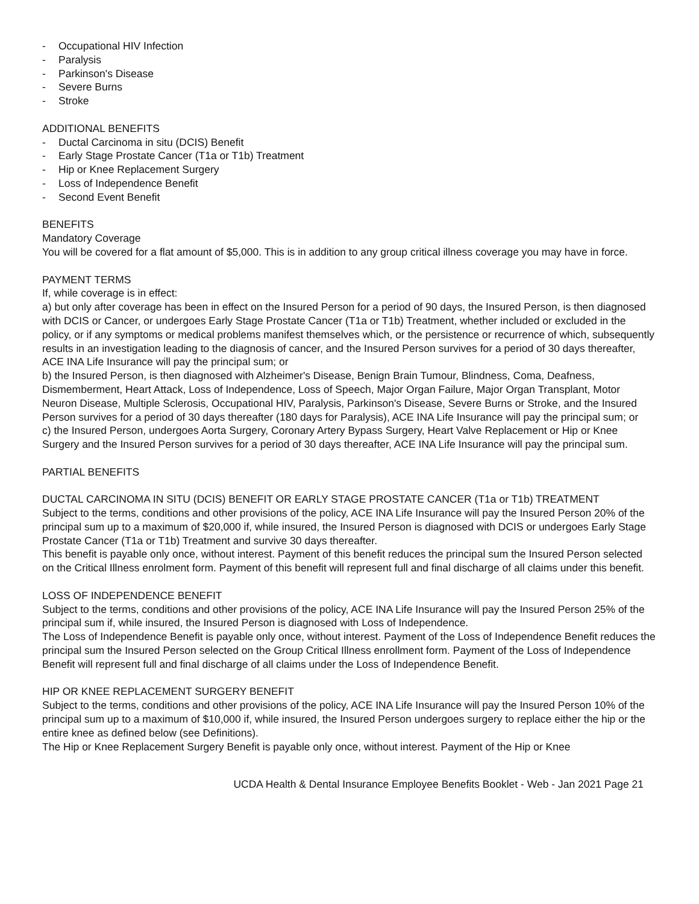- Occupational HIV Infection
- Paralysis
- Parkinson's Disease
- Severe Burns
- Stroke
ADDITIONAL BENEFITS
- Ductal Carcinoma in situ (DCIS) Benefit
- Early Stage Prostate Cancer (T1a or T1b) Treatment
- Hip or Knee Replacement Surgery
- Loss of Independence Benefit
- Second Event Benefit
BENEFITS
Mandatory Coverage
You will be covered for a flat amount of $5,000. This is in addition to any group critical illness coverage you may have in force.
PAYMENT TERMS
If, while coverage is in effect:
a) but only after coverage has been in effect on the Insured Person for a period of 90 days, the Insured Person, is then diagnosed with DCIS or Cancer, or undergoes Early Stage Prostate Cancer (T1a or T1b) Treatment, whether included or excluded in the policy, or if any symptoms or medical problems manifest themselves which, or the persistence or recurrence of which, subsequently results in an investigation leading to the diagnosis of cancer, and the Insured Person survives for a period of 30 days thereafter, ACE INA Life Insurance will pay the principal sum; or
b) the Insured Person, is then diagnosed with Alzheimer's Disease, Benign Brain Tumour, Blindness, Coma, Deafness, Dismemberment, Heart Attack, Loss of Independence, Loss of Speech, Major Organ Failure, Major Organ Transplant, Motor Neuron Disease, Multiple Sclerosis, Occupational HIV, Paralysis, Parkinson's Disease, Severe Burns or Stroke, and the Insured Person survives for a period of 30 days thereafter (180 days for Paralysis), ACE INA Life Insurance will pay the principal sum; or
c) the Insured Person, undergoes Aorta Surgery, Coronary Artery Bypass Surgery, Heart Valve Replacement or Hip or Knee Surgery and the Insured Person survives for a period of 30 days thereafter, ACE INA Life Insurance will pay the principal sum.
PARTIAL BENEFITS
DUCTAL CARCINOMA IN SITU (DCIS) BENEFIT OR EARLY STAGE PROSTATE CANCER (T1a or T1b) TREATMENT
Subject to the terms, conditions and other provisions of the policy, ACE INA Life Insurance will pay the Insured Person 20% of the principal sum up to a maximum of $20,000 if, while insured, the Insured Person is diagnosed with DCIS or undergoes Early Stage Prostate Cancer (T1a or T1b) Treatment and survive 30 days thereafter.
This benefit is payable only once, without interest. Payment of this benefit reduces the principal sum the Insured Person selected on the Critical Illness enrolment form. Payment of this benefit will represent full and final discharge of all claims under this benefit.
LOSS OF INDEPENDENCE BENEFIT
Subject to the terms, conditions and other provisions of the policy, ACE INA Life Insurance will pay the Insured Person 25% of the principal sum if, while insured, the Insured Person is diagnosed with Loss of Independence.
The Loss of Independence Benefit is payable only once, without interest. Payment of the Loss of Independence Benefit reduces the principal sum the Insured Person selected on the Group Critical Illness enrollment form. Payment of the Loss of Independence Benefit will represent full and final discharge of all claims under the Loss of Independence Benefit.
HIP OR KNEE REPLACEMENT SURGERY BENEFIT
Subject to the terms, conditions and other provisions of the policy, ACE INA Life Insurance will pay the Insured Person 10% of the principal sum up to a maximum of $10,000 if, while insured, the Insured Person undergoes surgery to replace either the hip or the entire knee as defined below (see Definitions).
The Hip or Knee Replacement Surgery Benefit is payable only once, without interest. Payment of the Hip or Knee
UCDA Health & Dental Insurance Employee Benefits Booklet - Web - Jan 2021 Page 21